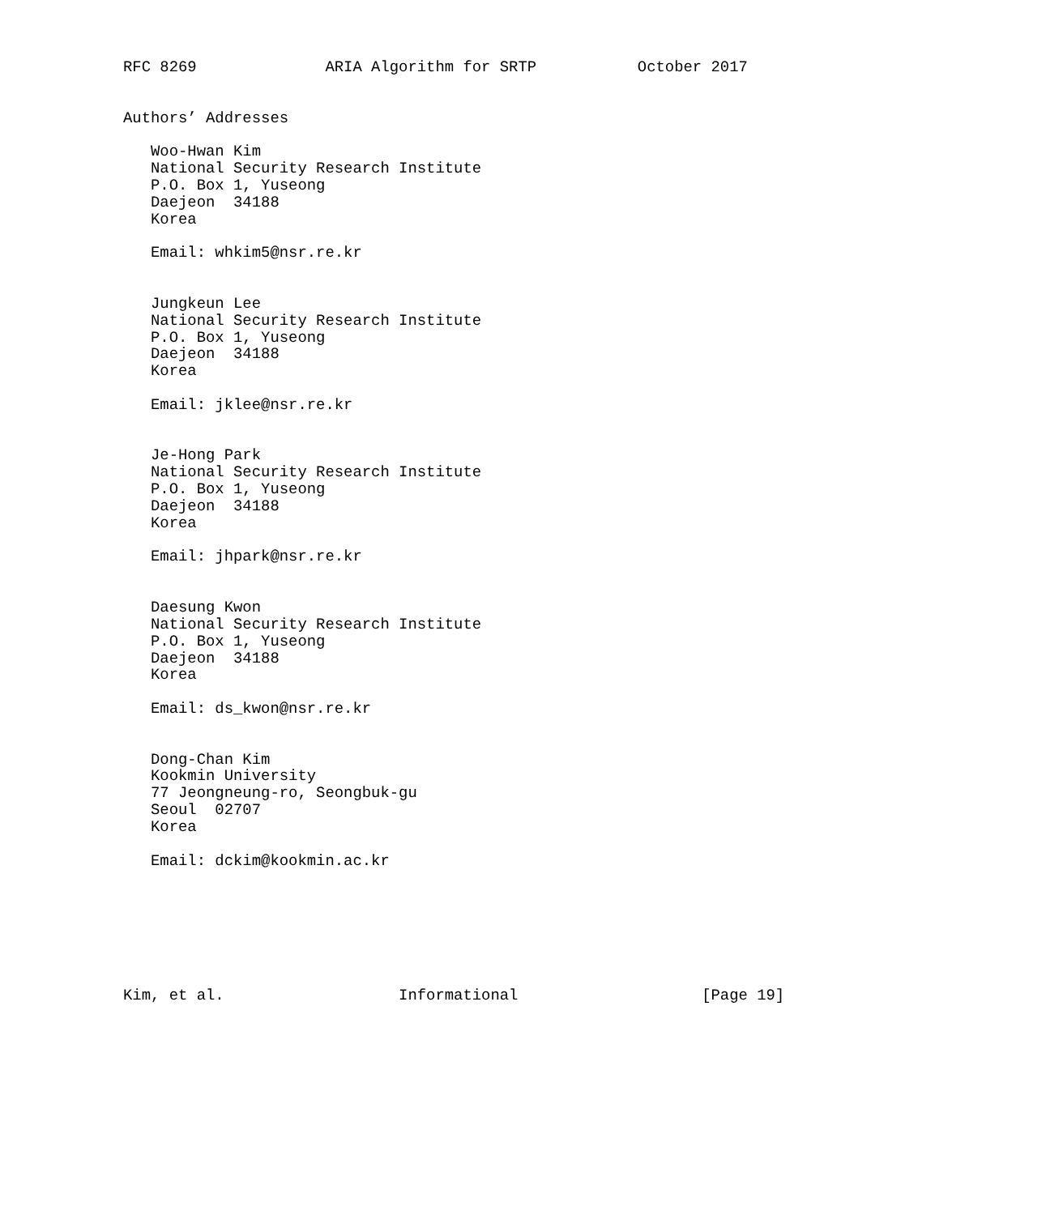RFC 8269              ARIA Algorithm for SRTP           October 2017


Authors’ Addresses

   Woo-Hwan Kim
   National Security Research Institute
   P.O. Box 1, Yuseong
   Daejeon  34188
   Korea

   Email: whkim5@nsr.re.kr


   Jungkeun Lee
   National Security Research Institute
   P.O. Box 1, Yuseong
   Daejeon  34188
   Korea

   Email: jklee@nsr.re.kr


   Je-Hong Park
   National Security Research Institute
   P.O. Box 1, Yuseong
   Daejeon  34188
   Korea

   Email: jhpark@nsr.re.kr


   Daesung Kwon
   National Security Research Institute
   P.O. Box 1, Yuseong
   Daejeon  34188
   Korea

   Email: ds_kwon@nsr.re.kr


   Dong-Chan Kim
   Kookmin University
   77 Jeongneung-ro, Seongbuk-gu
   Seoul  02707
   Korea

   Email: dckim@kookmin.ac.kr







Kim, et al.                   Informational                    [Page 19]